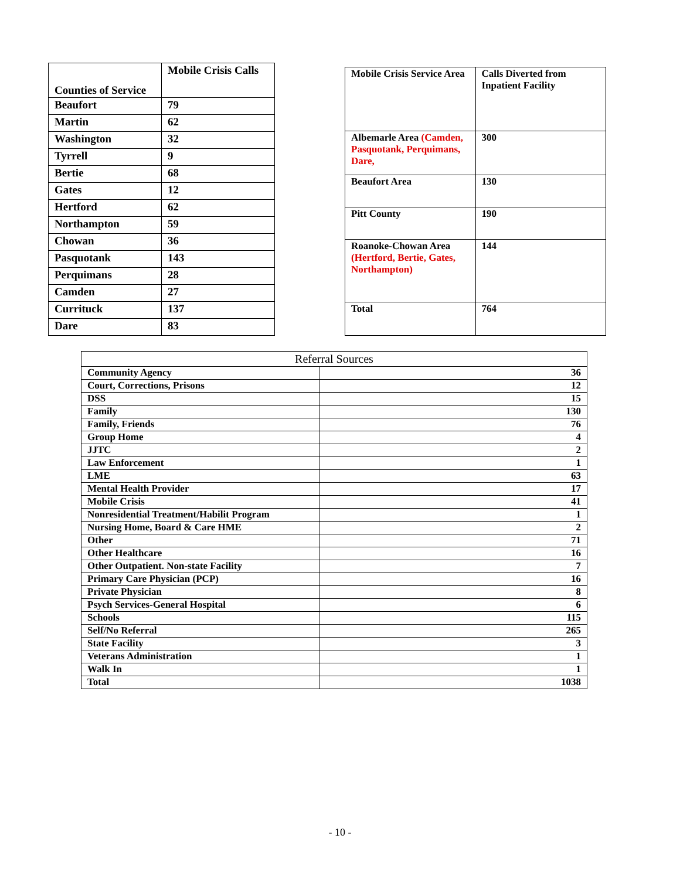| Counties of Service | Mobile Crisis Calls |
| Beaufort | 79 |
| Martin | 62 |
| Washington | 32 |
| Tyrrell | 9 |
| Bertie | 68 |
| Gates | 12 |
| Hertford | 62 |
| Northampton | 59 |
| Chowan | 36 |
| Pasquotank | 143 |
| Perquimans | 28 |
| Camden | 27 |
| Currituck | 137 |
| Dare | 83 |
| Mobile Crisis Service Area | Calls Diverted from Inpatient Facility |
| Albemarle Area (Camden, Pasquotank, Perquimans, Dare, | 300 |
| Beaufort Area | 130 |
| Pitt County | 190 |
| Roanoke-Chowan Area (Hertford, Bertie, Gates, Northampton) | 144 |
| Total | 764 |
| Referral Sources | |
| --- | --- |
| Community Agency | 36 |
| Court, Corrections, Prisons | 12 |
| DSS | 15 |
| Family | 130 |
| Family, Friends | 76 |
| Group Home | 4 |
| JJTC | 2 |
| Law Enforcement | 1 |
| LME | 63 |
| Mental Health Provider | 17 |
| Mobile Crisis | 41 |
| Nonresidential Treatment/Habilit Program | 1 |
| Nursing Home, Board & Care HME | 2 |
| Other | 71 |
| Other Healthcare | 16 |
| Other Outpatient. Non-state Facility | 7 |
| Primary Care Physician (PCP) | 16 |
| Private Physician | 8 |
| Psych Services-General Hospital | 6 |
| Schools | 115 |
| Self/No Referral | 265 |
| State Facility | 3 |
| Veterans Administration | 1 |
| Walk In | 1 |
| Total | 1038 |
- 10 -